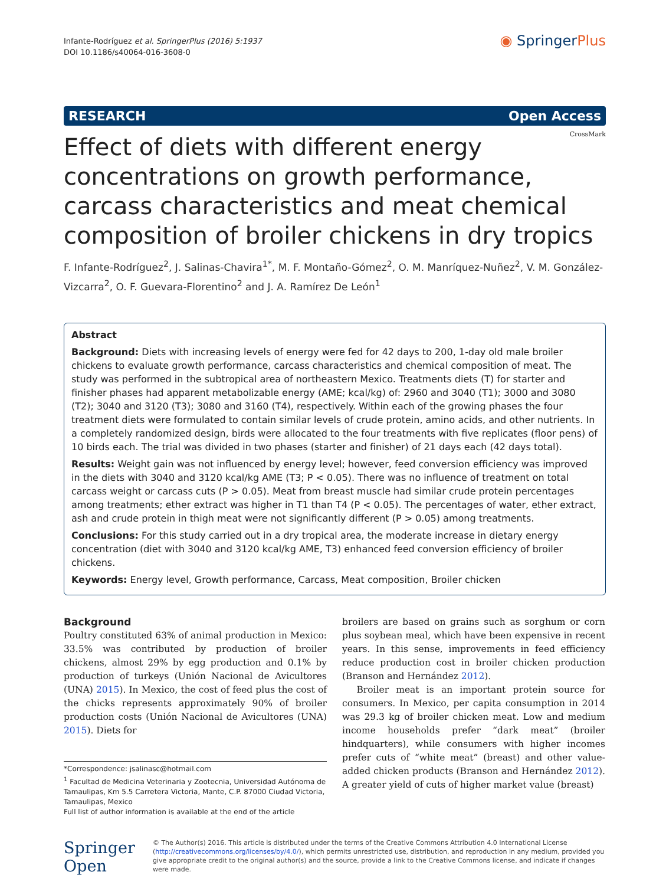Infante-Rodríguez et al. SpringerPlus (2016) 5:1937
DOI 10.1186/s40064-016-3608-0
◉ SpringerPlus
RESEARCH Open Access
CrossMark
Effect of diets with different energy concentrations on growth performance, carcass characteristics and meat chemical composition of broiler chickens in dry tropics
F. Infante-Rodríguez<sup>2</sup>, J. Salinas-Chavira<sup>1*</sup>, M. F. Montaño-Gómez<sup>2</sup>, O. M. Manríquez-Nuñez<sup>2</sup>, V. M. González-Vizcarra<sup>2</sup>, O. F. Guevara-Florentino<sup>2</sup> and J. A. Ramírez De León<sup>1</sup>
Abstract
Background: Diets with increasing levels of energy were fed for 42 days to 200, 1-day old male broiler chickens to evaluate growth performance, carcass characteristics and chemical composition of meat. The study was performed in the subtropical area of northeastern Mexico. Treatments diets (T) for starter and finisher phases had apparent metabolizable energy (AME; kcal/kg) of: 2960 and 3040 (T1); 3000 and 3080 (T2); 3040 and 3120 (T3); 3080 and 3160 (T4), respectively. Within each of the growing phases the four treatment diets were formulated to contain similar levels of crude protein, amino acids, and other nutrients. In a completely randomized design, birds were allocated to the four treatments with five replicates (floor pens) of 10 birds each. The trial was divided in two phases (starter and finisher) of 21 days each (42 days total).
Results: Weight gain was not influenced by energy level; however, feed conversion efficiency was improved in the diets with 3040 and 3120 kcal/kg AME (T3; P < 0.05). There was no influence of treatment on total carcass weight or carcass cuts (P > 0.05). Meat from breast muscle had similar crude protein percentages among treatments; ether extract was higher in T1 than T4 (P < 0.05). The percentages of water, ether extract, ash and crude protein in thigh meat were not significantly different (P > 0.05) among treatments.
Conclusions: For this study carried out in a dry tropical area, the moderate increase in dietary energy concentration (diet with 3040 and 3120 kcal/kg AME, T3) enhanced feed conversion efficiency of broiler chickens.
Keywords: Energy level, Growth performance, Carcass, Meat composition, Broiler chicken
Background
Poultry constituted 63% of animal production in Mexico: 33.5% was contributed by production of broiler chickens, almost 29% by egg production and 0.1% by production of turkeys (Unión Nacional de Avicultores (UNA) 2015). In Mexico, the cost of feed plus the cost of the chicks represents approximately 90% of broiler production costs (Unión Nacional de Avicultores (UNA) 2015). Diets for
*Correspondence: jsalinasc@hotmail.com
<sup>1</sup> Facultad de Medicina Veterinaria y Zootecnia, Universidad Autónoma de Tamaulipas, Km 5.5 Carretera Victoria, Mante, C.P. 87000 Ciudad Victoria, Tamaulipas, Mexico
Full list of author information is available at the end of the article
broilers are based on grains such as sorghum or corn plus soybean meal, which have been expensive in recent years. In this sense, improvements in feed efficiency reduce production cost in broiler chicken production (Branson and Hernández 2012).
Broiler meat is an important protein source for consumers. In Mexico, per capita consumption in 2014 was 29.3 kg of broiler chicken meat. Low and medium income households prefer “dark meat” (broiler hindquarters), while consumers with higher incomes prefer cuts of “white meat” (breast) and other value-added chicken products (Branson and Hernández 2012). A greater yield of cuts of higher market value (breast)
Springer Open
© The Author(s) 2016. This article is distributed under the terms of the Creative Commons Attribution 4.0 International License (http://creativecommons.org/licenses/by/4.0/), which permits unrestricted use, distribution, and reproduction in any medium, provided you give appropriate credit to the original author(s) and the source, provide a link to the Creative Commons license, and indicate if changes were made.